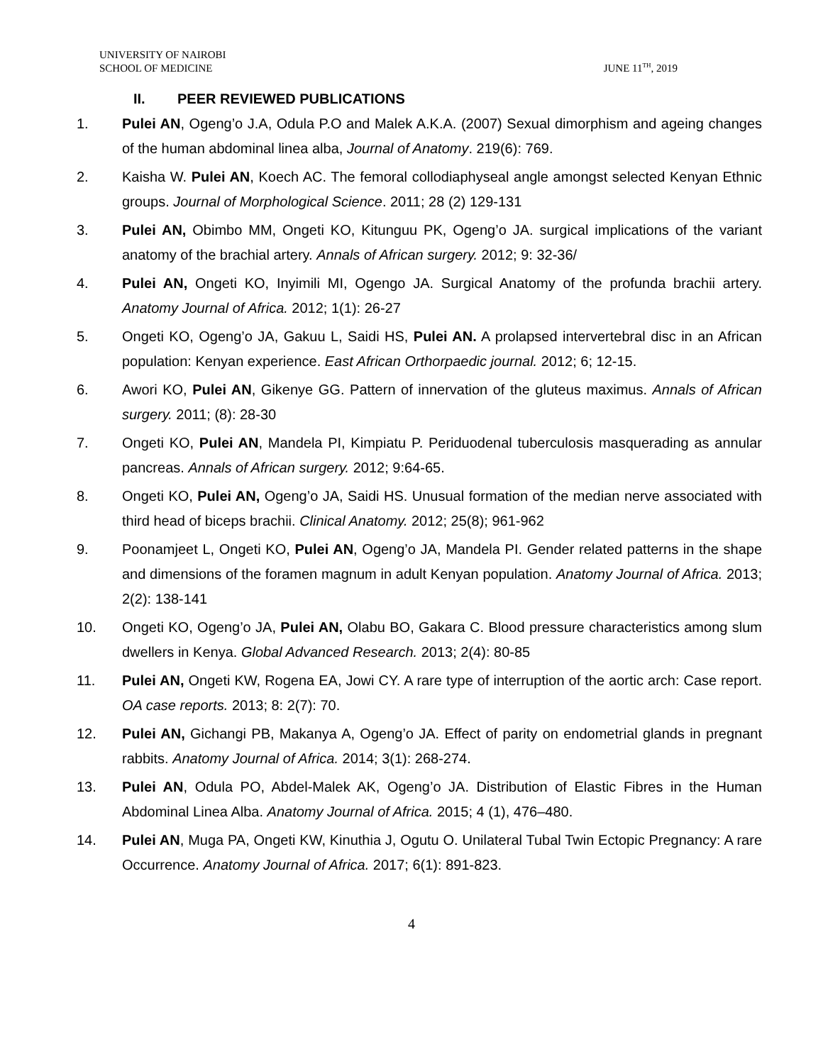UNIVERSITY OF NAIROBI
SCHOOL OF MEDICINE
JUNE 11<sup>TH</sup>, 2019
II. PEER REVIEWED PUBLICATIONS
1. Pulei AN, Ogeng’o J.A, Odula P.O and Malek A.K.A. (2007) Sexual dimorphism and ageing changes of the human abdominal linea alba, Journal of Anatomy. 219(6): 769.
2. Kaisha W. Pulei AN, Koech AC. The femoral collodiaphyseal angle amongst selected Kenyan Ethnic groups. Journal of Morphological Science. 2011; 28 (2) 129-131
3. Pulei AN, Obimbo MM, Ongeti KO, Kitunguu PK, Ogeng’o JA. surgical implications of the variant anatomy of the brachial artery. Annals of African surgery. 2012; 9: 32-36/
4. Pulei AN, Ongeti KO, Inyimili MI, Ogengo JA. Surgical Anatomy of the profunda brachii artery. Anatomy Journal of Africa. 2012; 1(1): 26-27
5. Ongeti KO, Ogeng’o JA, Gakuu L, Saidi HS, Pulei AN. A prolapsed intervertebral disc in an African population: Kenyan experience. East African Orthorpaedic journal. 2012; 6; 12-15.
6. Awori KO, Pulei AN, Gikenye GG. Pattern of innervation of the gluteus maximus. Annals of African surgery. 2011; (8): 28-30
7. Ongeti KO, Pulei AN, Mandela PI, Kimpiatu P. Periduodenal tuberculosis masquerading as annular pancreas. Annals of African surgery. 2012; 9:64-65.
8. Ongeti KO, Pulei AN, Ogeng’o JA, Saidi HS. Unusual formation of the median nerve associated with third head of biceps brachii. Clinical Anatomy. 2012; 25(8); 961-962
9. Poonamjeet L, Ongeti KO, Pulei AN, Ogeng’o JA, Mandela PI. Gender related patterns in the shape and dimensions of the foramen magnum in adult Kenyan population. Anatomy Journal of Africa. 2013; 2(2): 138-141
10. Ongeti KO, Ogeng’o JA, Pulei AN, Olabu BO, Gakara C. Blood pressure characteristics among slum dwellers in Kenya. Global Advanced Research. 2013; 2(4): 80-85
11. Pulei AN, Ongeti KW, Rogena EA, Jowi CY. A rare type of interruption of the aortic arch: Case report. OA case reports. 2013; 8: 2(7): 70.
12. Pulei AN, Gichangi PB, Makanya A, Ogeng’o JA. Effect of parity on endometrial glands in pregnant rabbits. Anatomy Journal of Africa. 2014; 3(1): 268-274.
13. Pulei AN, Odula PO, Abdel-Malek AK, Ogeng’o JA. Distribution of Elastic Fibres in the Human Abdominal Linea Alba. Anatomy Journal of Africa. 2015; 4 (1), 476–480.
14. Pulei AN, Muga PA, Ongeti KW, Kinuthia J, Ogutu O. Unilateral Tubal Twin Ectopic Pregnancy: A rare Occurrence. Anatomy Journal of Africa. 2017; 6(1): 891-823.
4